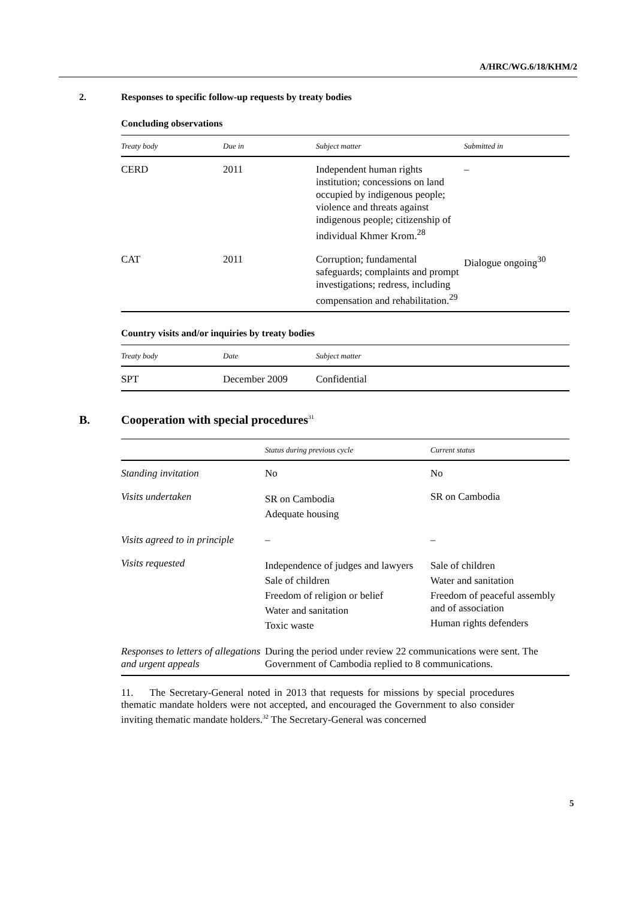A/HRC/WG.6/18/KHM/2
2. Responses to specific follow-up requests by treaty bodies
Concluding observations
| Treaty body | Due in | Subject matter | Submitted in |
| --- | --- | --- | --- |
| CERD | 2011 | Independent human rights institution; concessions on land occupied by indigenous people; violence and threats against indigenous people; citizenship of individual Khmer Krom.<sup>28</sup> | – |
| CAT | 2011 | Corruption; fundamental safeguards; complaints and prompt investigations; redress, including compensation and rehabilitation.<sup>29</sup> | Dialogue ongoing<sup>30</sup> |
Country visits and/or inquiries by treaty bodies
| Treaty body | Date | Subject matter |
| --- | --- | --- |
| SPT | December 2009 | Confidential |
B. Cooperation with special procedures<sup>31</sup>
| | Status during previous cycle | Current status |
| --- | --- | --- |
| Standing invitation | No | No |
| Visits undertaken | SR on Cambodia Adequate housing | SR on Cambodia |
| Visits agreed to in principle | – | – |
| Visits requested | Independence of judges and lawyers Sale of children Freedom of religion or belief Water and sanitation Toxic waste | Sale of children Water and sanitation Freedom of peaceful assembly and of association Human rights defenders |
| Responses to letters of allegations and urgent appeals | During the period under review 22 communications were sent. The Government of Cambodia replied to 8 communications. | |
11. The Secretary-General noted in 2013 that requests for missions by special procedures thematic mandate holders were not accepted, and encouraged the Government to also consider inviting thematic mandate holders.<sup>32</sup> The Secretary-General was concerned
5